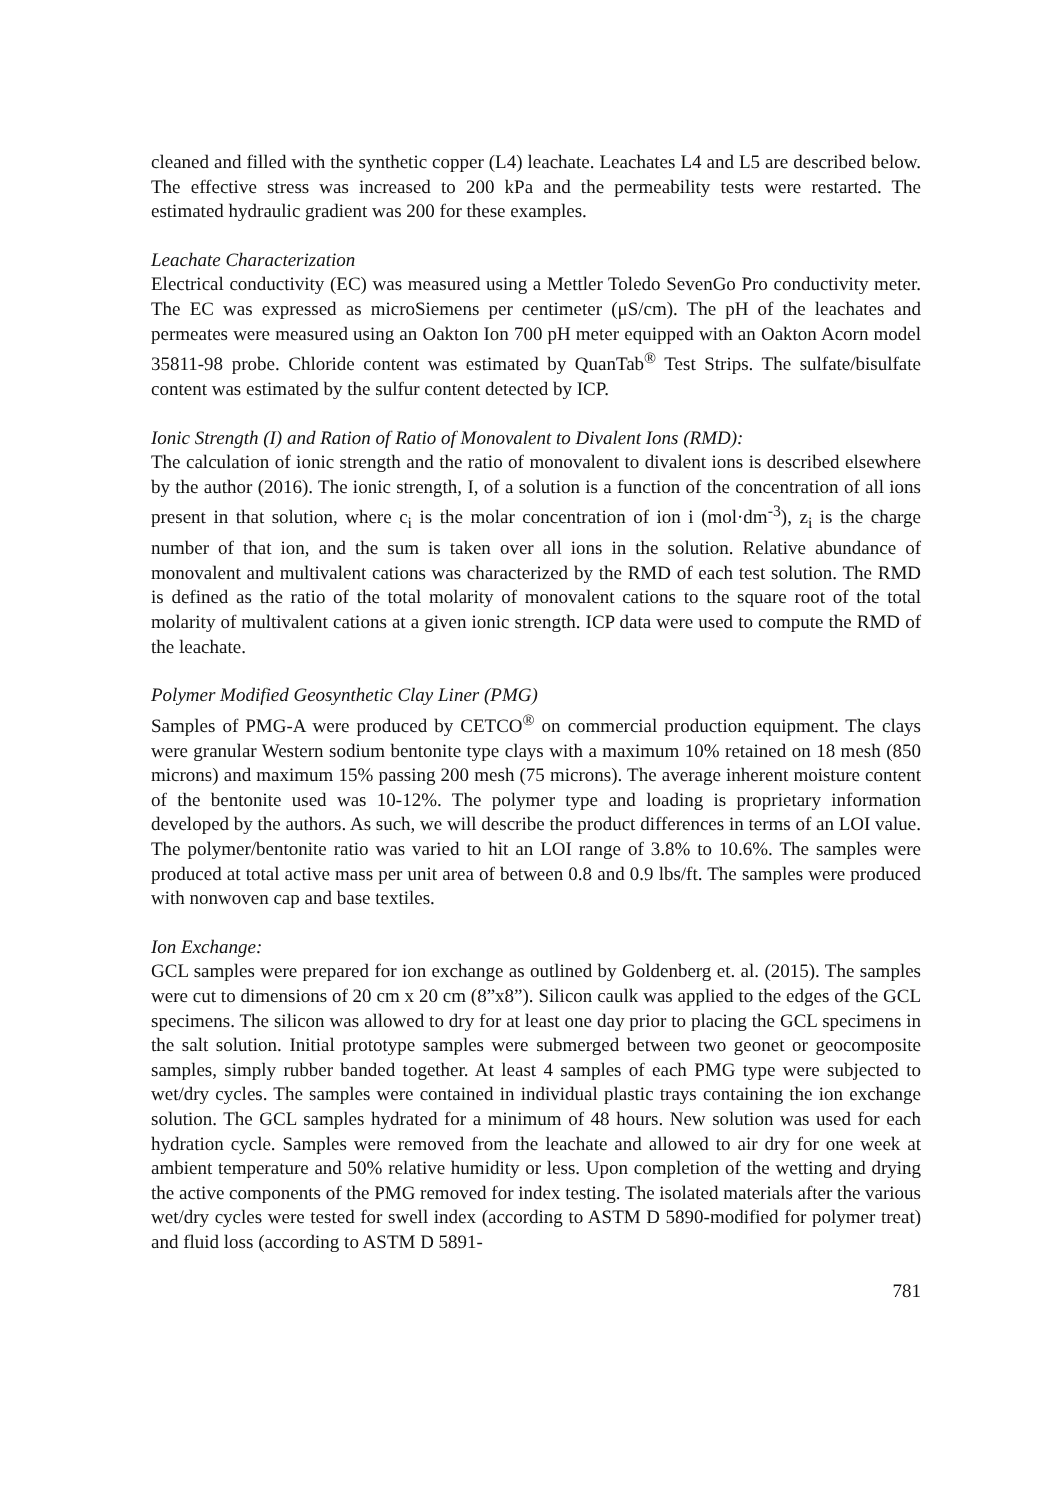cleaned and filled with the synthetic copper (L4) leachate. Leachates L4 and L5 are described below. The effective stress was increased to 200 kPa and the permeability tests were restarted. The estimated hydraulic gradient was 200 for these examples.
Leachate Characterization
Electrical conductivity (EC) was measured using a Mettler Toledo SevenGo Pro conductivity meter. The EC was expressed as microSiemens per centimeter (μS/cm). The pH of the leachates and permeates were measured using an Oakton Ion 700 pH meter equipped with an Oakton Acorn model 35811-98 probe. Chloride content was estimated by QuanTab<sup>®</sup> Test Strips. The sulfate/bisulfate content was estimated by the sulfur content detected by ICP.
Ionic Strength (I) and Ration of Ratio of Monovalent to Divalent Ions (RMD):
The calculation of ionic strength and the ratio of monovalent to divalent ions is described elsewhere by the author (2016). The ionic strength, I, of a solution is a function of the concentration of all ions present in that solution, where c<sub>i</sub> is the molar concentration of ion i (mol·dm<sup>-3</sup>), z<sub>i</sub> is the charge number of that ion, and the sum is taken over all ions in the solution. Relative abundance of monovalent and multivalent cations was characterized by the RMD of each test solution. The RMD is defined as the ratio of the total molarity of monovalent cations to the square root of the total molarity of multivalent cations at a given ionic strength. ICP data were used to compute the RMD of the leachate.
Polymer Modified Geosynthetic Clay Liner (PMG)
Samples of PMG-A were produced by CETCO<sup>®</sup> on commercial production equipment. The clays were granular Western sodium bentonite type clays with a maximum 10% retained on 18 mesh (850 microns) and maximum 15% passing 200 mesh (75 microns). The average inherent moisture content of the bentonite used was 10-12%. The polymer type and loading is proprietary information developed by the authors. As such, we will describe the product differences in terms of an LOI value. The polymer/bentonite ratio was varied to hit an LOI range of 3.8% to 10.6%. The samples were produced at total active mass per unit area of between 0.8 and 0.9 lbs/ft. The samples were produced with nonwoven cap and base textiles.
Ion Exchange:
GCL samples were prepared for ion exchange as outlined by Goldenberg et. al. (2015). The samples were cut to dimensions of 20 cm x 20 cm (8”x8”). Silicon caulk was applied to the edges of the GCL specimens. The silicon was allowed to dry for at least one day prior to placing the GCL specimens in the salt solution. Initial prototype samples were submerged between two geonet or geocomposite samples, simply rubber banded together. At least 4 samples of each PMG type were subjected to wet/dry cycles. The samples were contained in individual plastic trays containing the ion exchange solution. The GCL samples hydrated for a minimum of 48 hours. New solution was used for each hydration cycle. Samples were removed from the leachate and allowed to air dry for one week at ambient temperature and 50% relative humidity or less. Upon completion of the wetting and drying the active components of the PMG removed for index testing. The isolated materials after the various wet/dry cycles were tested for swell index (according to ASTM D 5890-modified for polymer treat) and fluid loss (according to ASTM D 5891-
781